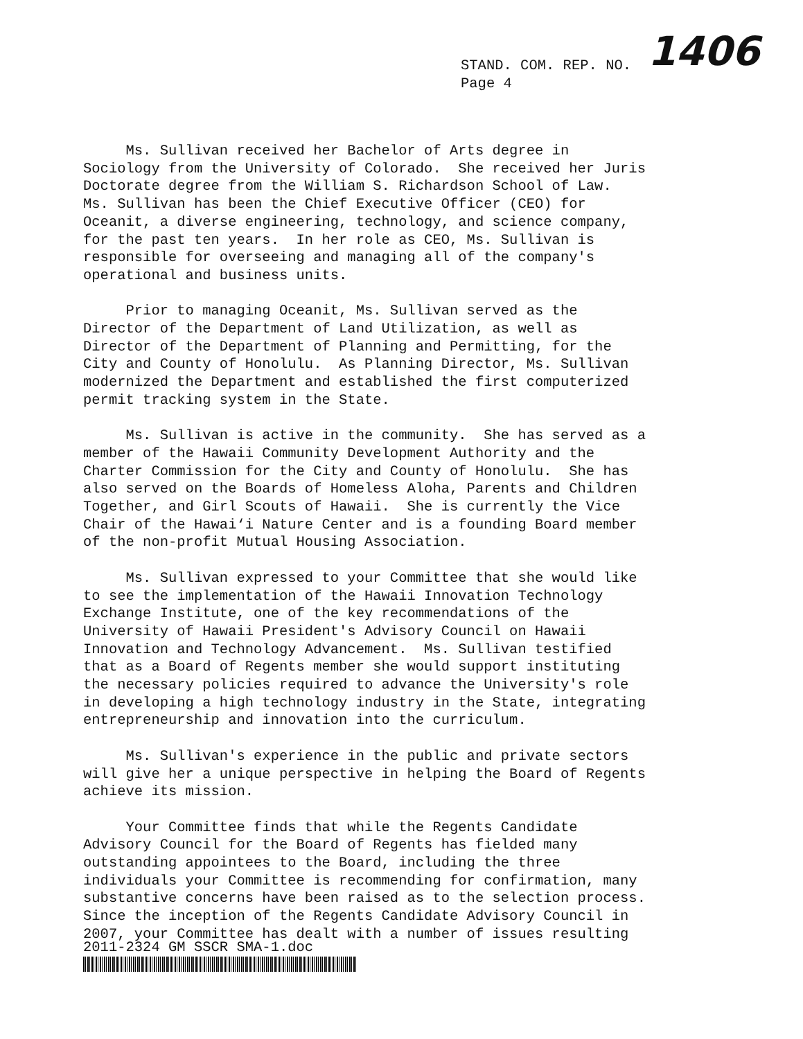STAND. COM. REP. NO.
Page 4
1406
Ms. Sullivan received her Bachelor of Arts degree in Sociology from the University of Colorado. She received her Juris Doctorate degree from the William S. Richardson School of Law. Ms. Sullivan has been the Chief Executive Officer (CEO) for Oceanit, a diverse engineering, technology, and science company, for the past ten years. In her role as CEO, Ms. Sullivan is responsible for overseeing and managing all of the company's operational and business units.
Prior to managing Oceanit, Ms. Sullivan served as the Director of the Department of Land Utilization, as well as Director of the Department of Planning and Permitting, for the City and County of Honolulu. As Planning Director, Ms. Sullivan modernized the Department and established the first computerized permit tracking system in the State.
Ms. Sullivan is active in the community. She has served as a member of the Hawaii Community Development Authority and the Charter Commission for the City and County of Honolulu. She has also served on the Boards of Homeless Aloha, Parents and Children Together, and Girl Scouts of Hawaii. She is currently the Vice Chair of the Hawai‘i Nature Center and is a founding Board member of the non-profit Mutual Housing Association.
Ms. Sullivan expressed to your Committee that she would like to see the implementation of the Hawaii Innovation Technology Exchange Institute, one of the key recommendations of the University of Hawaii President's Advisory Council on Hawaii Innovation and Technology Advancement. Ms. Sullivan testified that as a Board of Regents member she would support instituting the necessary policies required to advance the University's role in developing a high technology industry in the State, integrating entrepreneurship and innovation into the curriculum.
Ms. Sullivan's experience in the public and private sectors will give her a unique perspective in helping the Board of Regents achieve its mission.
Your Committee finds that while the Regents Candidate Advisory Council for the Board of Regents has fielded many outstanding appointees to the Board, including the three individuals your Committee is recommending for confirmation, many substantive concerns have been raised as to the selection process. Since the inception of the Regents Candidate Advisory Council in 2007, your Committee has dealt with a number of issues resulting
2011-2324 GM SSCR SMA-1.doc